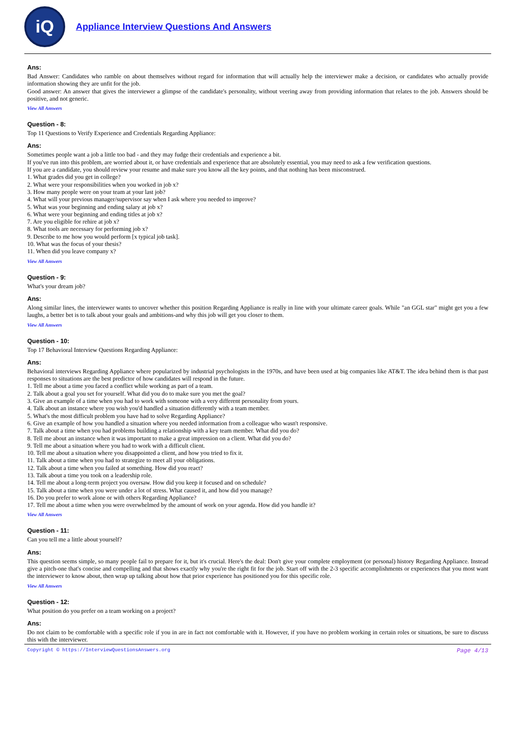iQ
Appliance Interview Questions And Answers
Ans:
Bad Answer: Candidates who ramble on about themselves without regard for information that will actually help the interviewer make a decision, or candidates who actually provide information showing they are unfit for the job.
Good answer: An answer that gives the interviewer a glimpse of the candidate's personality, without veering away from providing information that relates to the job. Answers should be positive, and not generic.
View All Answers
Question - 8:
Top 11 Questions to Verify Experience and Credentials Regarding Appliance:
Ans:
Sometimes people want a job a little too bad - and they may fudge their credentials and experience a bit.
If you've run into this problem, are worried about it, or have credentials and experience that are absolutely essential, you may need to ask a few verification questions.
If you are a candidate, you should review your resume and make sure you know all the key points, and that nothing has been misconstrued.
1. What grades did you get in college?
2. What were your responsibilities when you worked in job x?
3. How many people were on your team at your last job?
4. What will your previous manager/supervisor say when I ask where you needed to improve?
5. What was your beginning and ending salary at job x?
6. What were your beginning and ending titles at job x?
7. Are you eligible for rehire at job x?
8. What tools are necessary for performing job x?
9. Describe to me how you would perform [x typical job task].
10. What was the focus of your thesis?
11. When did you leave company x?
View All Answers
Question - 9:
What's your dream job?
Ans:
Along similar lines, the interviewer wants to uncover whether this position Regarding Appliance is really in line with your ultimate career goals. While "an GGL star" might get you a few laughs, a better bet is to talk about your goals and ambitions-and why this job will get you closer to them.
View All Answers
Question - 10:
Top 17 Behavioral Interview Questions Regarding Appliance:
Ans:
Behavioral interviews Regarding Appliance where popularized by industrial psychologists in the 1970s, and have been used at big companies like AT&T. The idea behind them is that past responses to situations are the best predictor of how candidates will respond in the future.
1. Tell me about a time you faced a conflict while working as part of a team.
2. Talk about a goal you set for yourself. What did you do to make sure you met the goal?
3. Give an example of a time when you had to work with someone with a very different personality from yours.
4. Talk about an instance where you wish you'd handled a situation differently with a team member.
5. What's the most difficult problem you have had to solve Regarding Appliance?
6. Give an example of how you handled a situation where you needed information from a colleague who wasn't responsive.
7. Talk about a time when you had problems building a relationship with a key team member. What did you do?
8. Tell me about an instance when it was important to make a great impression on a client. What did you do?
9. Tell me about a situation where you had to work with a difficult client.
10. Tell me about a situation where you disappointed a client, and how you tried to fix it.
11. Talk about a time when you had to strategize to meet all your obligations.
12. Talk about a time when you failed at something. How did you react?
13. Talk about a time you took on a leadership role.
14. Tell me about a long-term project you oversaw. How did you keep it focused and on schedule?
15. Talk about a time when you were under a lot of stress. What caused it, and how did you manage?
16. Do you prefer to work alone or with others Regarding Appliance?
17. Tell me about a time when you were overwhelmed by the amount of work on your agenda. How did you handle it?
View All Answers
Question - 11:
Can you tell me a little about yourself?
Ans:
This question seems simple, so many people fail to prepare for it, but it's crucial. Here's the deal: Don't give your complete employment (or personal) history Regarding Appliance. Instead give a pitch-one that's concise and compelling and that shows exactly why you're the right fit for the job. Start off with the 2-3 specific accomplishments or experiences that you most want the interviewer to know about, then wrap up talking about how that prior experience has positioned you for this specific role.
View All Answers
Question - 12:
What position do you prefer on a team working on a project?
Ans:
Do not claim to be comfortable with a specific role if you in are in fact not comfortable with it. However, if you have no problem working in certain roles or situations, be sure to discuss this with the interviewer.
Copyright © https://InterviewQuestionsAnswers.org Page 4/13